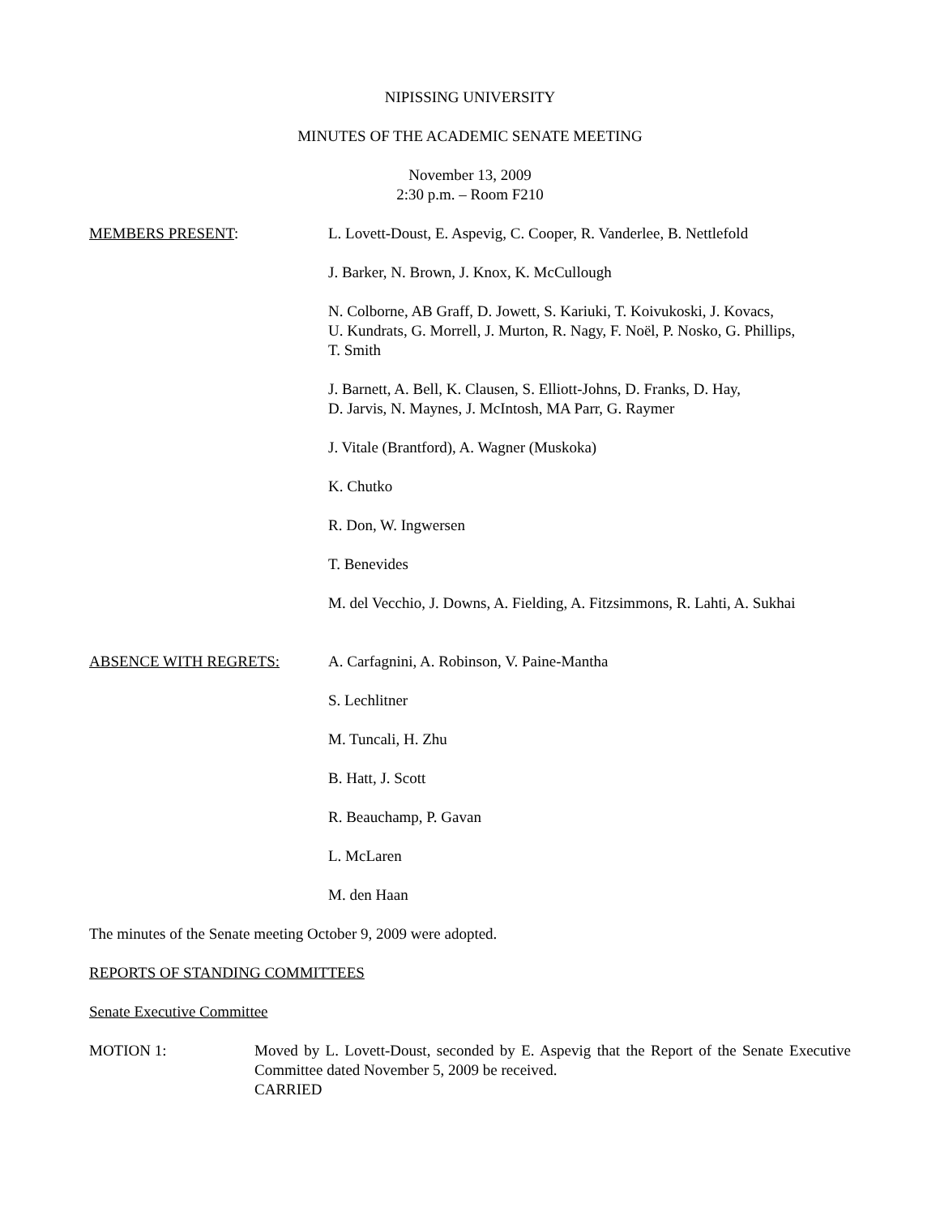NIPISSING UNIVERSITY
MINUTES OF THE ACADEMIC SENATE MEETING
November 13, 2009
2:30 p.m. – Room F210
MEMBERS PRESENT: L. Lovett-Doust, E. Aspevig, C. Cooper, R. Vanderlee, B. Nettlefold
J. Barker, N. Brown, J. Knox, K. McCullough
N. Colborne, AB Graff, D. Jowett, S. Kariuki, T. Koivukoski, J. Kovacs,
U. Kundrats, G. Morrell, J. Murton, R. Nagy, F. Noël, P. Nosko, G. Phillips,
T. Smith
J. Barnett, A. Bell, K. Clausen, S. Elliott-Johns, D. Franks, D. Hay,
D. Jarvis, N. Maynes, J. McIntosh, MA Parr, G. Raymer
J. Vitale (Brantford), A. Wagner (Muskoka)
K. Chutko
R. Don, W. Ingwersen
T. Benevides
M. del Vecchio, J. Downs, A. Fielding, A. Fitzsimmons, R. Lahti, A. Sukhai
ABSENCE WITH REGRETS: A. Carfagnini, A. Robinson, V. Paine-Mantha
S. Lechlitner
M. Tuncali, H. Zhu
B. Hatt, J. Scott
R. Beauchamp, P. Gavan
L. McLaren
M. den Haan
The minutes of the Senate meeting October 9, 2009 were adopted.
REPORTS OF STANDING COMMITTEES
Senate Executive Committee
MOTION 1: Moved by L. Lovett-Doust, seconded by E. Aspevig that the Report of the Senate Executive Committee dated November 5, 2009 be received.
CARRIED